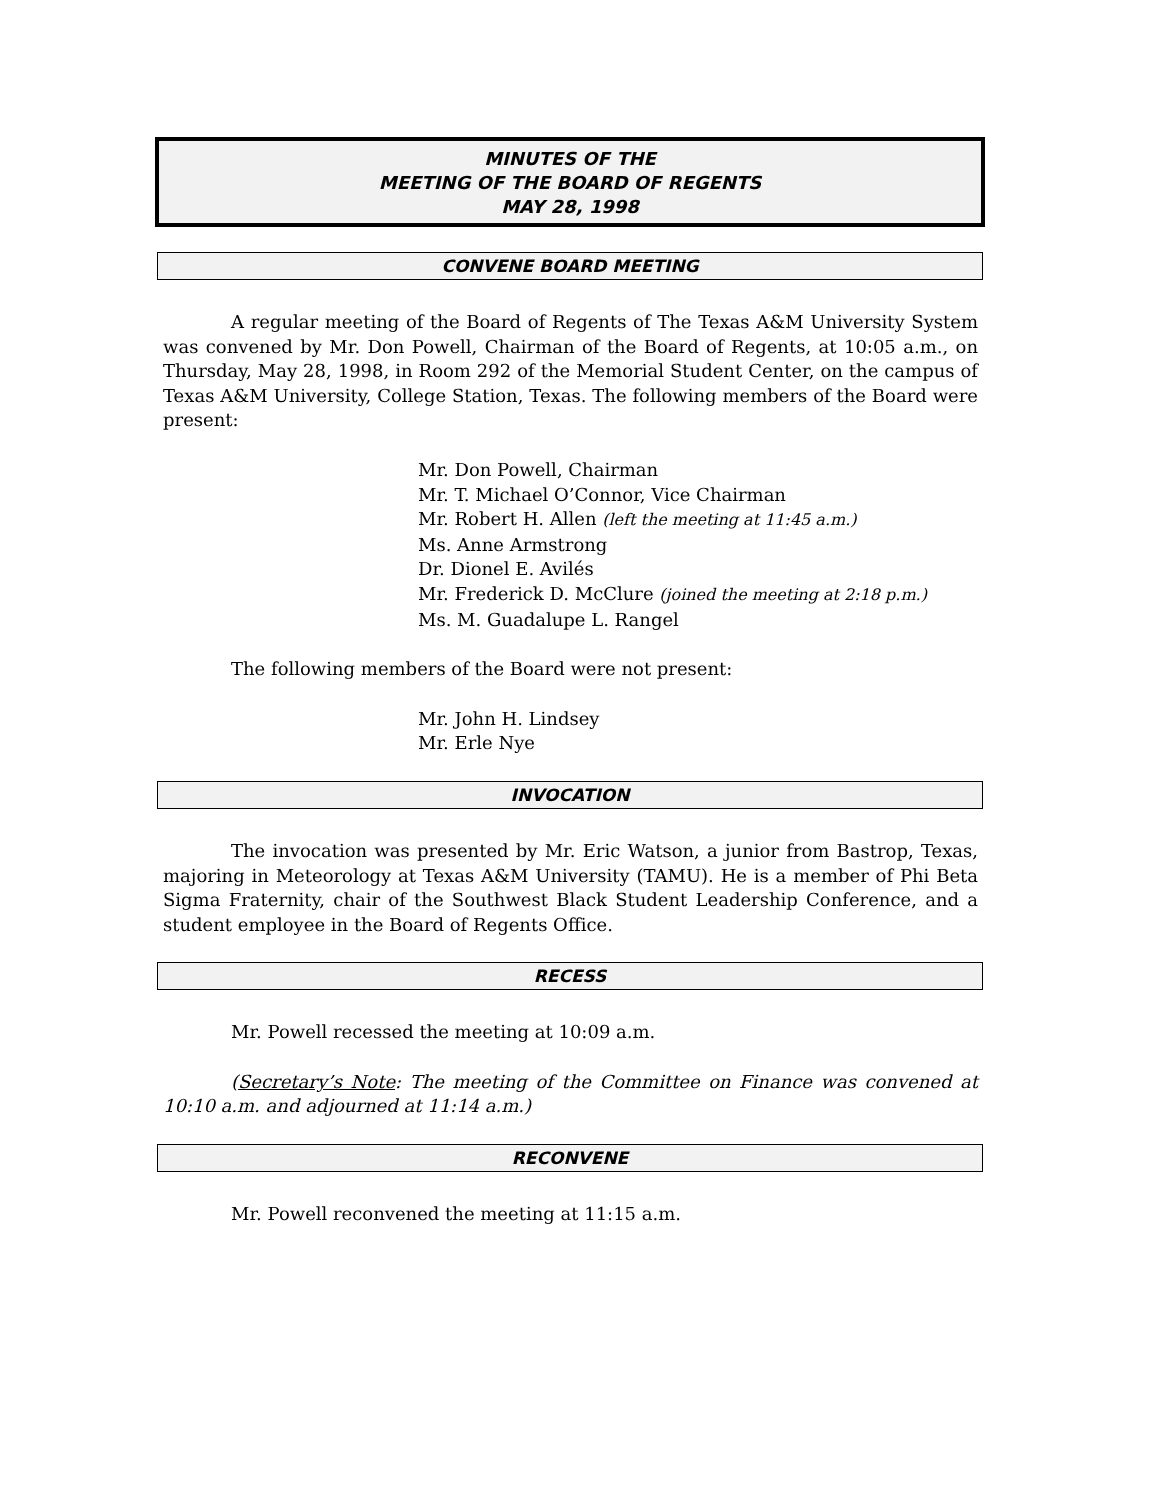MINUTES OF THE
MEETING OF THE BOARD OF REGENTS
MAY 28, 1998
CONVENE BOARD MEETING
A regular meeting of the Board of Regents of The Texas A&M University System was convened by Mr. Don Powell, Chairman of the Board of Regents, at 10:05 a.m., on Thursday, May 28, 1998, in Room 292 of the Memorial Student Center, on the campus of Texas A&M University, College Station, Texas. The following members of the Board were present:
Mr. Don Powell, Chairman
Mr. T. Michael O’Connor, Vice Chairman
Mr. Robert H. Allen (left the meeting at 11:45 a.m.)
Ms. Anne Armstrong
Dr. Dionel E. Avilés
Mr. Frederick D. McClure (joined the meeting at 2:18 p.m.)
Ms. M. Guadalupe L. Rangel
The following members of the Board were not present:
Mr. John H. Lindsey
Mr. Erle Nye
INVOCATION
The invocation was presented by Mr. Eric Watson, a junior from Bastrop, Texas, majoring in Meteorology at Texas A&M University (TAMU). He is a member of Phi Beta Sigma Fraternity, chair of the Southwest Black Student Leadership Conference, and a student employee in the Board of Regents Office.
RECESS
Mr. Powell recessed the meeting at 10:09 a.m.
(Secretary’s Note: The meeting of the Committee on Finance was convened at 10:10 a.m. and adjourned at 11:14 a.m.)
RECONVENE
Mr. Powell reconvened the meeting at 11:15 a.m.